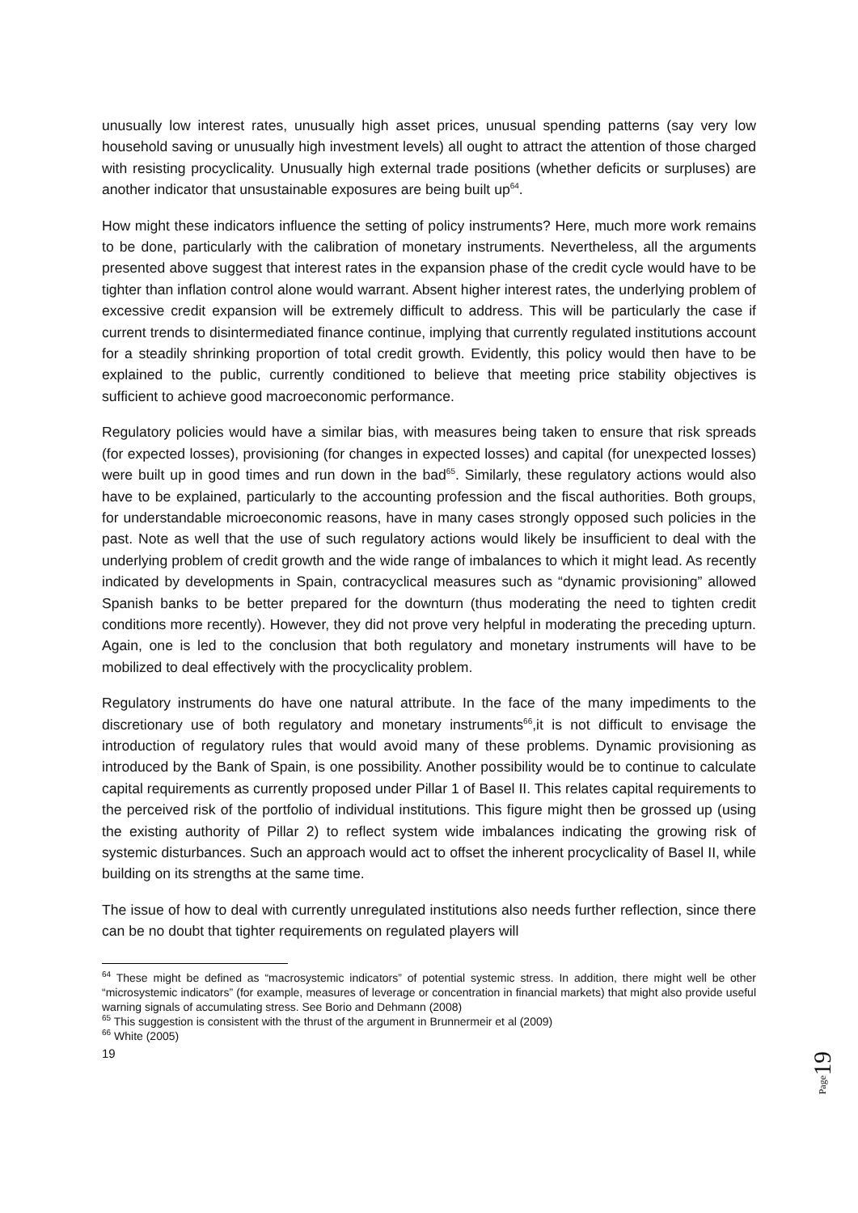unusually low interest rates, unusually high asset prices, unusual spending patterns (say very low household saving or unusually high investment levels) all ought to attract the attention of those charged with resisting procyclicality. Unusually high external trade positions (whether deficits or surpluses) are another indicator that unsustainable exposures are being built up<sup>64</sup>.
How might these indicators influence the setting of policy instruments? Here, much more work remains to be done, particularly with the calibration of monetary instruments. Nevertheless, all the arguments presented above suggest that interest rates in the expansion phase of the credit cycle would have to be tighter than inflation control alone would warrant. Absent higher interest rates, the underlying problem of excessive credit expansion will be extremely difficult to address. This will be particularly the case if current trends to disintermediated finance continue, implying that currently regulated institutions account for a steadily shrinking proportion of total credit growth. Evidently, this policy would then have to be explained to the public, currently conditioned to believe that meeting price stability objectives is sufficient to achieve good macroeconomic performance.
Regulatory policies would have a similar bias, with measures being taken to ensure that risk spreads (for expected losses), provisioning (for changes in expected losses) and capital (for unexpected losses) were built up in good times and run down in the bad<sup>65</sup>. Similarly, these regulatory actions would also have to be explained, particularly to the accounting profession and the fiscal authorities. Both groups, for understandable microeconomic reasons, have in many cases strongly opposed such policies in the past. Note as well that the use of such regulatory actions would likely be insufficient to deal with the underlying problem of credit growth and the wide range of imbalances to which it might lead. As recently indicated by developments in Spain, contracyclical measures such as “dynamic provisioning” allowed Spanish banks to be better prepared for the downturn (thus moderating the need to tighten credit conditions more recently). However, they did not prove very helpful in moderating the preceding upturn. Again, one is led to the conclusion that both regulatory and monetary instruments will have to be mobilized to deal effectively with the procyclicality problem.
Regulatory instruments do have one natural attribute. In the face of the many impediments to the discretionary use of both regulatory and monetary instruments<sup>66</sup>,it is not difficult to envisage the introduction of regulatory rules that would avoid many of these problems. Dynamic provisioning as introduced by the Bank of Spain, is one possibility. Another possibility would be to continue to calculate capital requirements as currently proposed under Pillar 1 of Basel II. This relates capital requirements to the perceived risk of the portfolio of individual institutions. This figure might then be grossed up (using the existing authority of Pillar 2) to reflect system wide imbalances indicating the growing risk of systemic disturbances. Such an approach would act to offset the inherent procyclicality of Basel II, while building on its strengths at the same time.
The issue of how to deal with currently unregulated institutions also needs further reflection, since there can be no doubt that tighter requirements on regulated players will
<sup>64</sup> These might be defined as “macrosystemic indicators” of potential systemic stress. In addition, there might well be other “microsystemic indicators” (for example, measures of leverage or concentration in financial markets) that might also provide useful warning signals of accumulating stress. See Borio and Dehmann (2008)
<sup>65</sup> This suggestion is consistent with the thrust of the argument in Brunnermeir et al (2009)
<sup>66</sup> White (2005)
19
Page 19